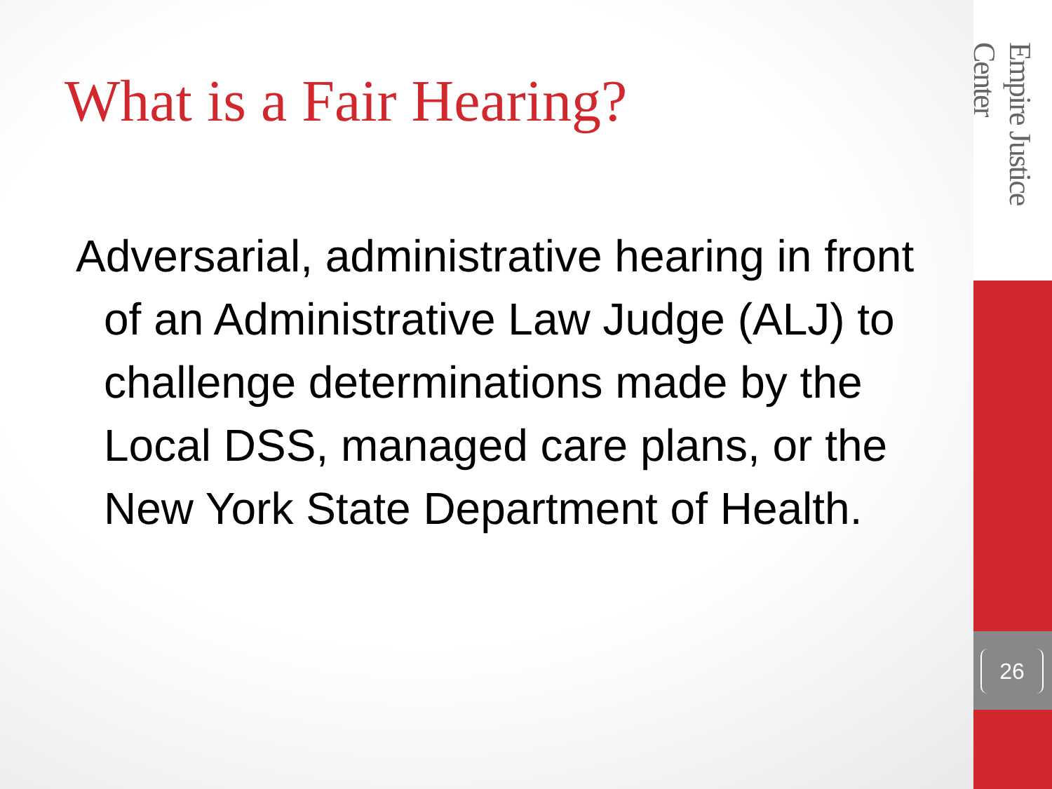Empire Justice Center
26
What is a Fair Hearing?
Adversarial, administrative hearing in front of an Administrative Law Judge (ALJ) to challenge determinations made by the Local DSS, managed care plans, or the New York State Department of Health.